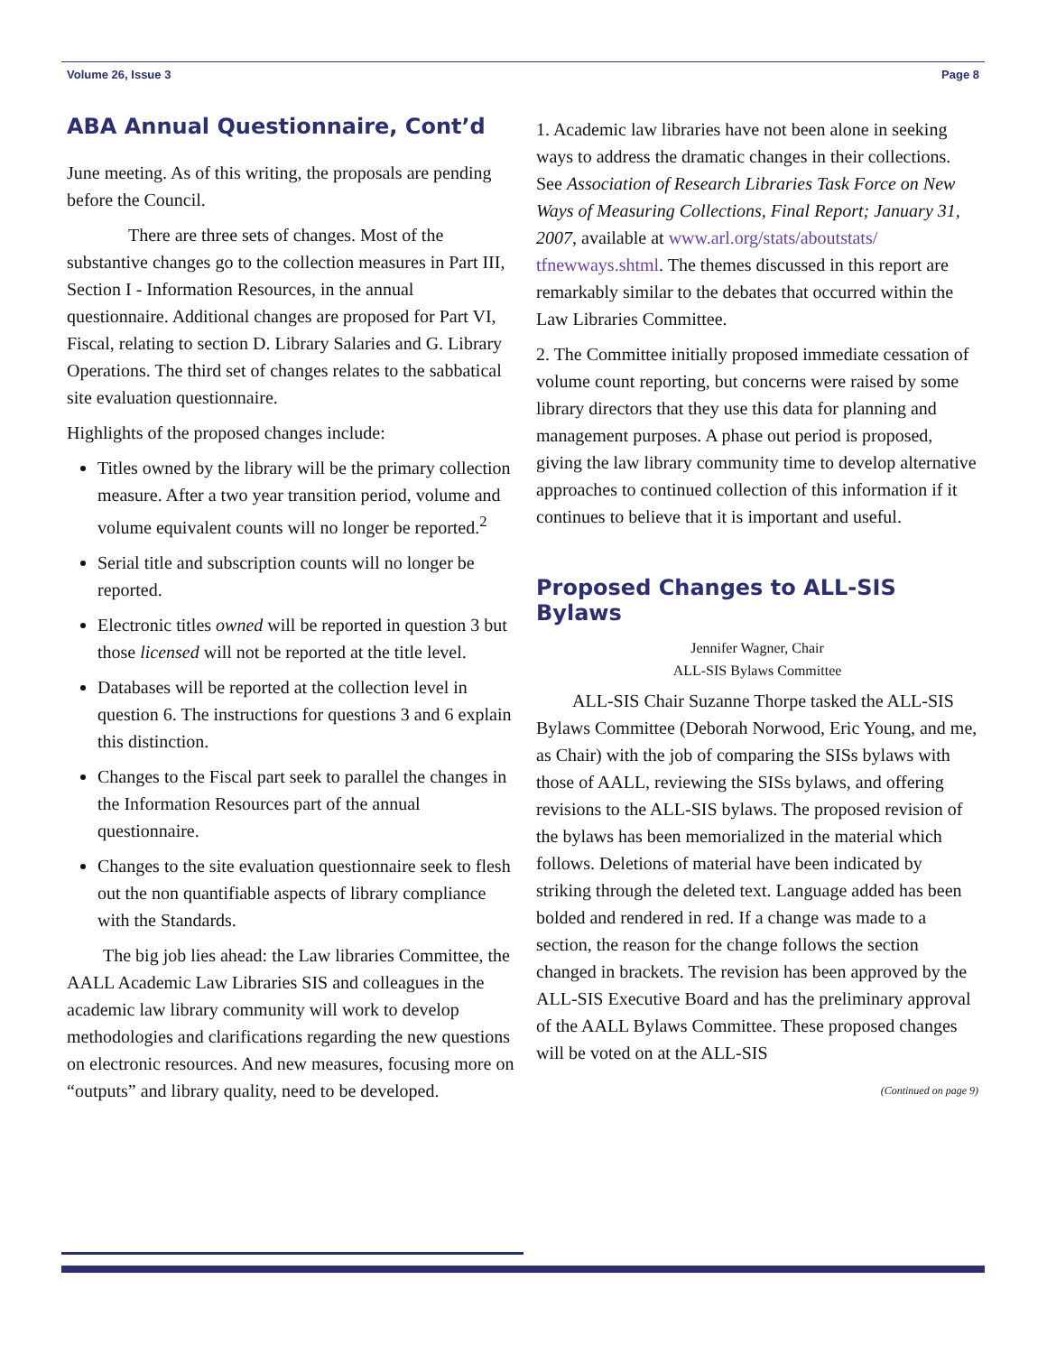Volume 26, Issue 3 Page 8
ABA Annual Questionnaire, Cont’d
June meeting. As of this writing, the proposals are pending before the Council.
There are three sets of changes. Most of the substantive changes go to the collection measures in Part III, Section I - Information Resources, in the annual questionnaire. Additional changes are proposed for Part VI, Fiscal, relating to section D. Library Salaries and G. Library Operations. The third set of changes relates to the sabbatical site evaluation questionnaire.
Highlights of the proposed changes include:
Titles owned by the library will be the primary collection measure. After a two year transition period, volume and volume equivalent counts will no longer be reported.<sup>2</sup>
Serial title and subscription counts will no longer be reported.
Electronic titles owned will be reported in question 3 but those licensed will not be reported at the title level.
Databases will be reported at the collection level in question 6. The instructions for questions 3 and 6 explain this distinction.
Changes to the Fiscal part seek to parallel the changes in the Information Resources part of the annual questionnaire.
Changes to the site evaluation questionnaire seek to flesh out the non quantifiable aspects of library compliance with the Standards.
The big job lies ahead: the Law libraries Committee, the AALL Academic Law Libraries SIS and colleagues in the academic law library community will work to develop methodologies and clarifications regarding the new questions on electronic resources. And new measures, focusing more on “outputs” and library quality, need to be developed.
1. Academic law libraries have not been alone in seeking ways to address the dramatic changes in their collections. See Association of Research Libraries Task Force on New Ways of Measuring Collections, Final Report; January 31, 2007, available at www.arl.org/stats/aboutstats/ tfnewways.shtml. The themes discussed in this report are remarkably similar to the debates that occurred within the Law Libraries Committee.
2. The Committee initially proposed immediate cessation of volume count reporting, but concerns were raised by some library directors that they use this data for planning and management purposes. A phase out period is proposed, giving the law library community time to develop alternative approaches to continued collection of this information if it continues to believe that it is important and useful.
Proposed Changes to ALL-SIS Bylaws
Jennifer Wagner, Chair
ALL-SIS Bylaws Committee
ALL-SIS Chair Suzanne Thorpe tasked the ALL-SIS Bylaws Committee (Deborah Norwood, Eric Young, and me, as Chair) with the job of comparing the SISs bylaws with those of AALL, reviewing the SISs bylaws, and offering revisions to the ALL-SIS bylaws. The proposed revision of the bylaws has been memorialized in the material which follows. Deletions of material have been indicated by striking through the deleted text. Language added has been bolded and rendered in red. If a change was made to a section, the reason for the change follows the section changed in brackets. The revision has been approved by the ALL-SIS Executive Board and has the preliminary approval of the AALL Bylaws Committee. These proposed changes will be voted on at the ALL-SIS
(Continued on page 9)